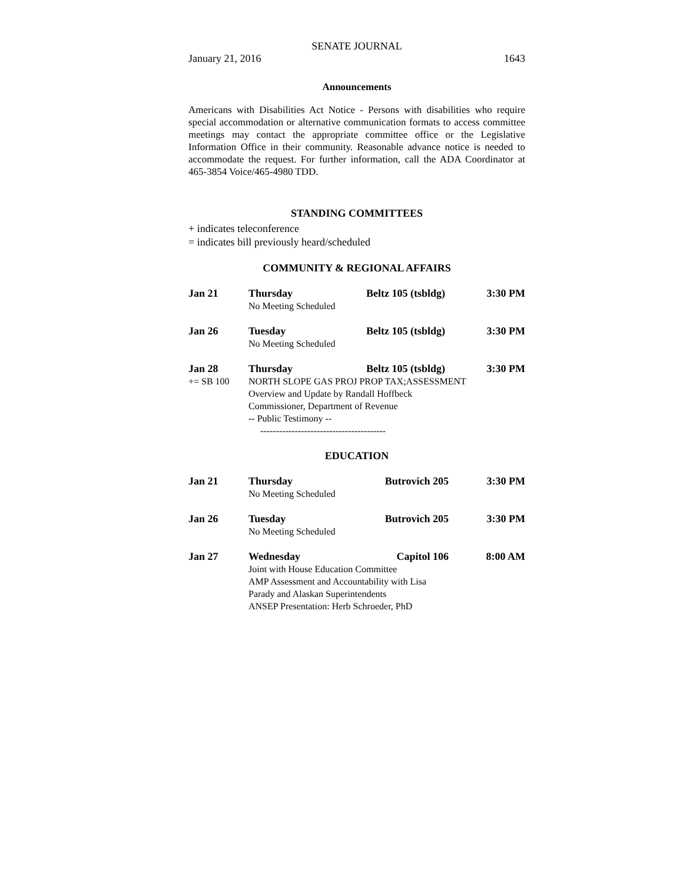SENATE JOURNAL
January 21, 2016 1643
Announcements
Americans with Disabilities Act Notice - Persons with disabilities who require special accommodation or alternative communication formats to access committee meetings may contact the appropriate committee office or the Legislative Information Office in their community. Reasonable advance notice is needed to accommodate the request. For further information, call the ADA Coordinator at 465-3854 Voice/465-4980 TDD.
STANDING COMMITTEES
+ indicates teleconference
= indicates bill previously heard/scheduled
COMMUNITY & REGIONAL AFFAIRS
| Jan 21 | Thursday | Beltz 105 (tsbldg) | 3:30 PM |
| | No Meeting Scheduled | | |
| Jan 26 | Tuesday | Beltz 105 (tsbldg) | 3:30 PM |
| | No Meeting Scheduled | | |
| Jan 28 | Thursday | Beltz 105 (tsbldg) | 3:30 PM |
| += SB 100 | NORTH SLOPE GAS PROJ PROP TAX;ASSESSMENT | | |
| | Overview and Update by Randall Hoffbeck | | |
| | Commissioner, Department of Revenue | | |
| | -- Public Testimony -- | | |
| | ---------------------------------------- | | |
EDUCATION
| Jan 21 | Thursday | Butrovich 205 | 3:30 PM |
| | No Meeting Scheduled | | |
| Jan 26 | Tuesday | Butrovich 205 | 3:30 PM |
| | No Meeting Scheduled | | |
| Jan 27 | Wednesday | Capitol 106 | 8:00 AM |
| | Joint with House Education Committee | | |
| | AMP Assessment and Accountability with Lisa | | |
| | Parady and Alaskan Superintendents | | |
| | ANSEP Presentation: Herb Schroeder, PhD | | |